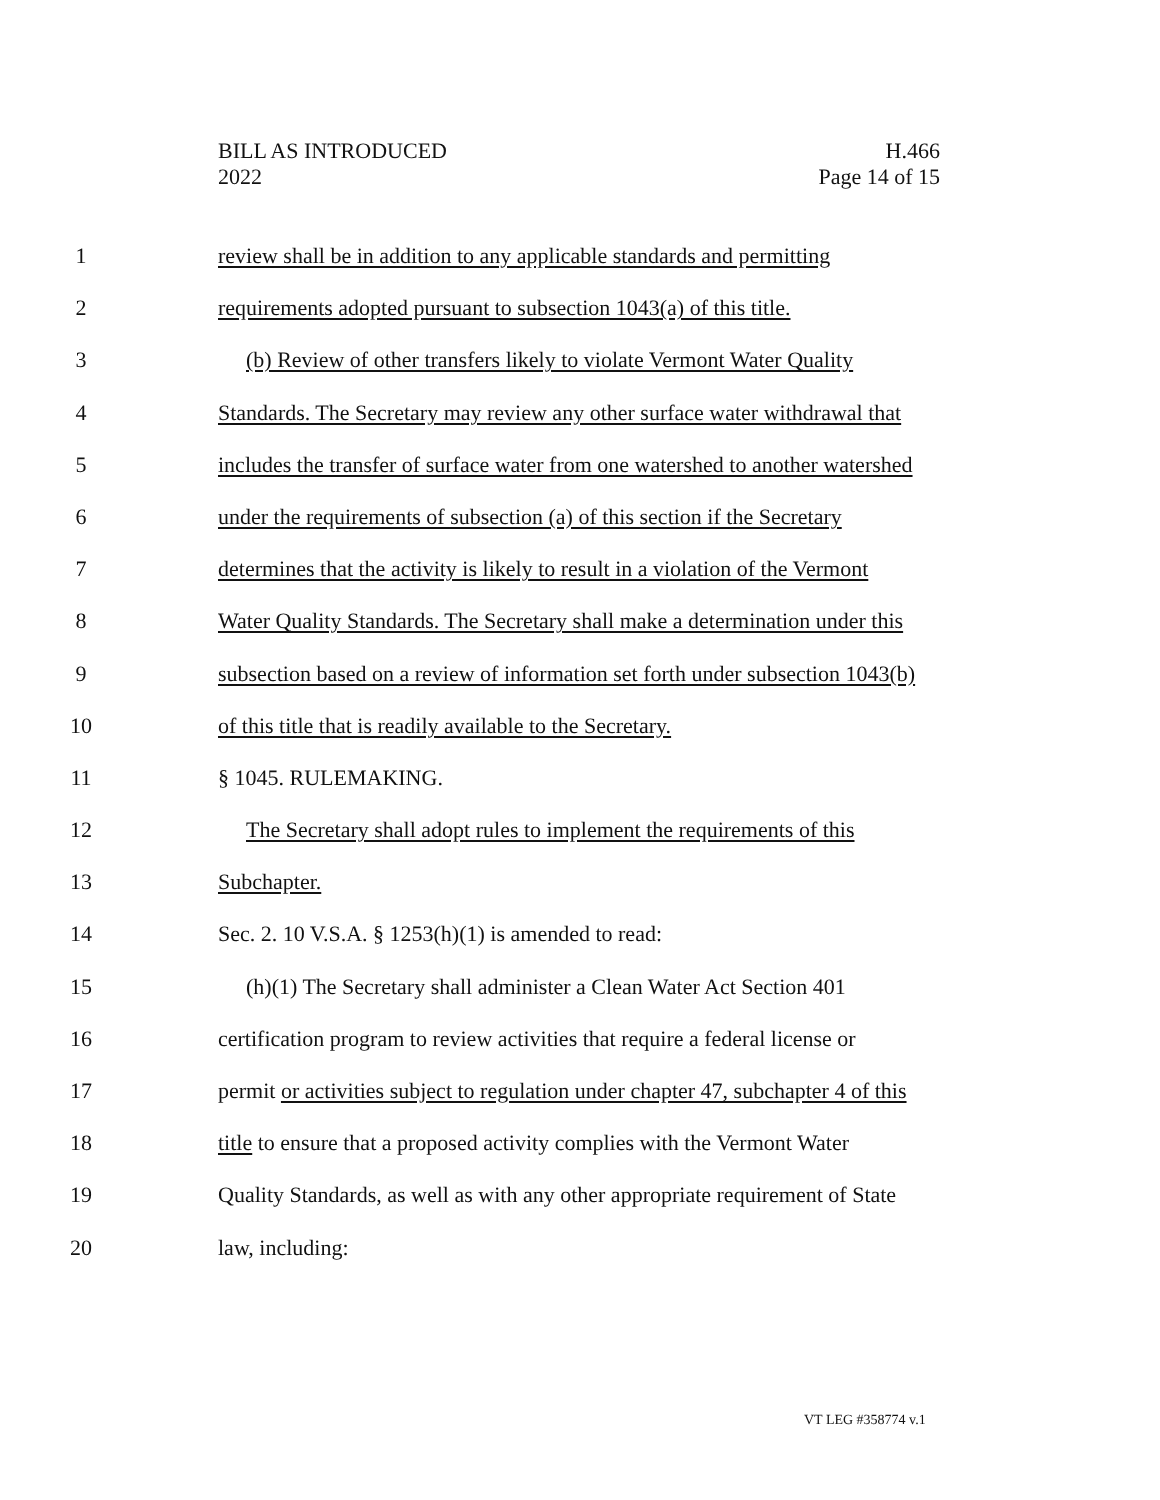BILL AS INTRODUCED
2022
H.466
Page 14 of 15
1 review shall be in addition to any applicable standards and permitting
2 requirements adopted pursuant to subsection 1043(a) of this title.
3 (b) Review of other transfers likely to violate Vermont Water Quality
4 Standards. The Secretary may review any other surface water withdrawal that
5 includes the transfer of surface water from one watershed to another watershed
6 under the requirements of subsection (a) of this section if the Secretary
7 determines that the activity is likely to result in a violation of the Vermont
8 Water Quality Standards. The Secretary shall make a determination under this
9 subsection based on a review of information set forth under subsection 1043(b)
10 of this title that is readily available to the Secretary.
11 § 1045. RULEMAKING.
12 The Secretary shall adopt rules to implement the requirements of this
13 Subchapter.
14 Sec. 2. 10 V.S.A. § 1253(h)(1) is amended to read:
15 (h)(1) The Secretary shall administer a Clean Water Act Section 401
16 certification program to review activities that require a federal license or
17 permit or activities subject to regulation under chapter 47, subchapter 4 of this
18 title to ensure that a proposed activity complies with the Vermont Water
19 Quality Standards, as well as with any other appropriate requirement of State
20 law, including:
VT LEG #358774 v.1